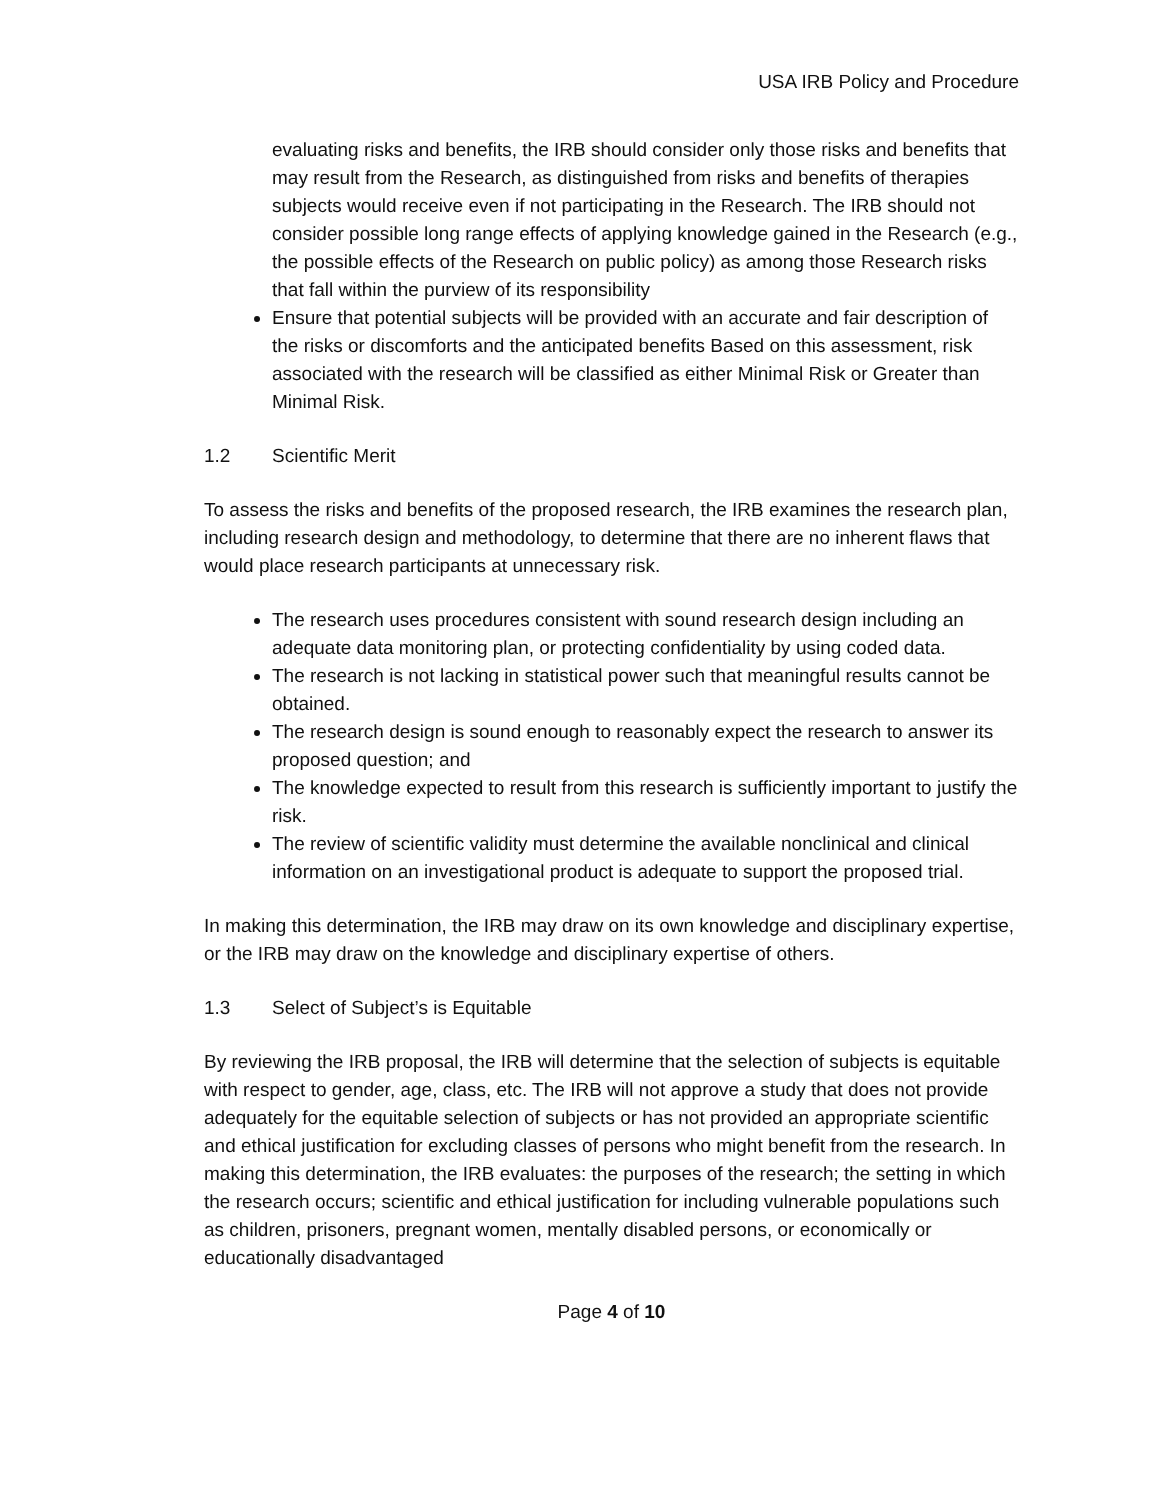USA IRB Policy and Procedure
evaluating risks and benefits, the IRB should consider only those risks and benefits that may result from the Research, as distinguished from risks and benefits of therapies subjects would receive even if not participating in the Research. The IRB should not consider possible long range effects of applying knowledge gained in the Research (e.g., the possible effects of the Research on public policy) as among those Research risks that fall within the purview of its responsibility
Ensure that potential subjects will be provided with an accurate and fair description of the risks or discomforts and the anticipated benefits Based on this assessment, risk associated with the research will be classified as either Minimal Risk or Greater than Minimal Risk.
1.2 Scientific Merit
To assess the risks and benefits of the proposed research, the IRB examines the research plan, including research design and methodology, to determine that there are no inherent flaws that would place research participants at unnecessary risk.
The research uses procedures consistent with sound research design including an adequate data monitoring plan, or protecting confidentiality by using coded data.
The research is not lacking in statistical power such that meaningful results cannot be obtained.
The research design is sound enough to reasonably expect the research to answer its proposed question; and
The knowledge expected to result from this research is sufficiently important to justify the risk.
The review of scientific validity must determine the available nonclinical and clinical information on an investigational product is adequate to support the proposed trial.
In making this determination, the IRB may draw on its own knowledge and disciplinary expertise, or the IRB may draw on the knowledge and disciplinary expertise of others.
1.3 Select of Subject’s is Equitable
By reviewing the IRB proposal, the IRB will determine that the selection of subjects is equitable with respect to gender, age, class, etc. The IRB will not approve a study that does not provide adequately for the equitable selection of subjects or has not provided an appropriate scientific and ethical justification for excluding classes of persons who might benefit from the research. In making this determination, the IRB evaluates: the purposes of the research; the setting in which the research occurs; scientific and ethical justification for including vulnerable populations such as children, prisoners, pregnant women, mentally disabled persons, or economically or educationally disadvantaged
Page 4 of 10